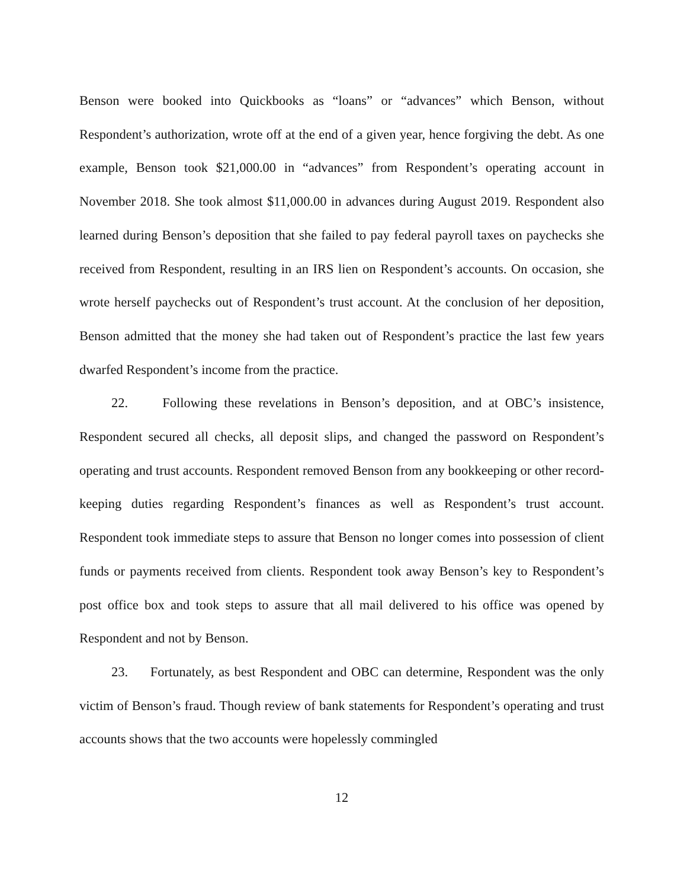Benson were booked into Quickbooks as “loans” or “advances” which Benson, without Respondent’s authorization, wrote off at the end of a given year, hence forgiving the debt. As one example, Benson took $21,000.00 in “advances” from Respondent’s operating account in November 2018. She took almost $11,000.00 in advances during August 2019. Respondent also learned during Benson’s deposition that she failed to pay federal payroll taxes on paychecks she received from Respondent, resulting in an IRS lien on Respondent’s accounts. On occasion, she wrote herself paychecks out of Respondent’s trust account. At the conclusion of her deposition, Benson admitted that the money she had taken out of Respondent’s practice the last few years dwarfed Respondent’s income from the practice.
22. Following these revelations in Benson’s deposition, and at OBC’s insistence, Respondent secured all checks, all deposit slips, and changed the password on Respondent’s operating and trust accounts. Respondent removed Benson from any bookkeeping or other record-keeping duties regarding Respondent’s finances as well as Respondent’s trust account. Respondent took immediate steps to assure that Benson no longer comes into possession of client funds or payments received from clients. Respondent took away Benson’s key to Respondent’s post office box and took steps to assure that all mail delivered to his office was opened by Respondent and not by Benson.
23. Fortunately, as best Respondent and OBC can determine, Respondent was the only victim of Benson’s fraud. Though review of bank statements for Respondent’s operating and trust accounts shows that the two accounts were hopelessly commingled
12